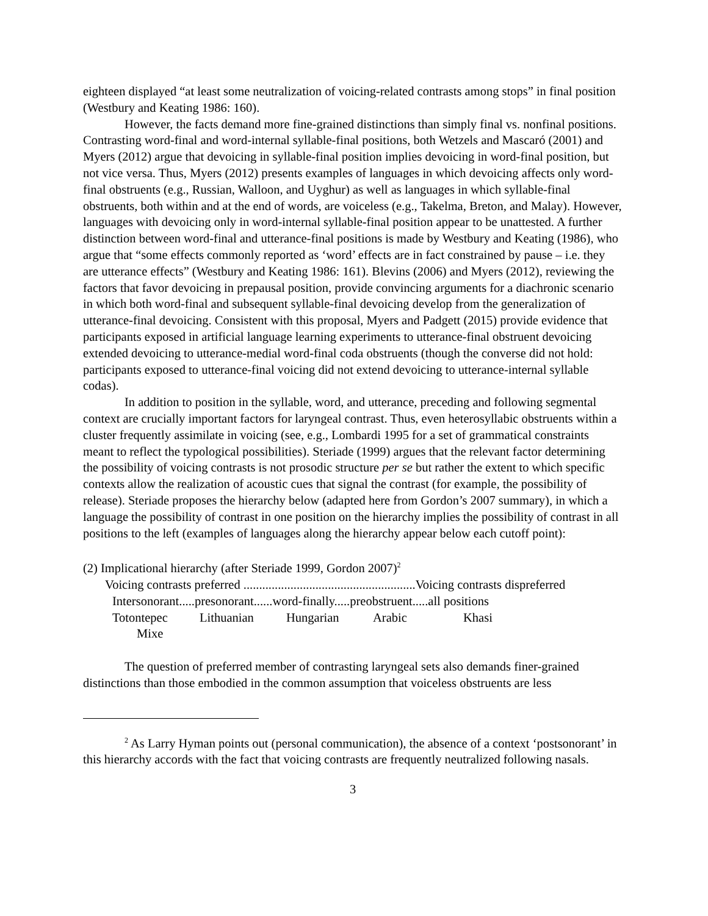eighteen displayed “at least some neutralization of voicing-related contrasts among stops” in final position (Westbury and Keating 1986: 160).
However, the facts demand more fine-grained distinctions than simply final vs. nonfinal positions. Contrasting word-final and word-internal syllable-final positions, both Wetzels and Mascaró (2001) and Myers (2012) argue that devoicing in syllable-final position implies devoicing in word-final position, but not vice versa. Thus, Myers (2012) presents examples of languages in which devoicing affects only word-final obstruents (e.g., Russian, Walloon, and Uyghur) as well as languages in which syllable-final obstruents, both within and at the end of words, are voiceless (e.g., Takelma, Breton, and Malay). However, languages with devoicing only in word-internal syllable-final position appear to be unattested. A further distinction between word-final and utterance-final positions is made by Westbury and Keating (1986), who argue that “some effects commonly reported as ‘word’ effects are in fact constrained by pause – i.e. they are utterance effects” (Westbury and Keating 1986: 161). Blevins (2006) and Myers (2012), reviewing the factors that favor devoicing in prepausal position, provide convincing arguments for a diachronic scenario in which both word-final and subsequent syllable-final devoicing develop from the generalization of utterance-final devoicing. Consistent with this proposal, Myers and Padgett (2015) provide evidence that participants exposed in artificial language learning experiments to utterance-final obstruent devoicing extended devoicing to utterance-medial word-final coda obstruents (though the converse did not hold: participants exposed to utterance-final voicing did not extend devoicing to utterance-internal syllable codas).
In addition to position in the syllable, word, and utterance, preceding and following segmental context are crucially important factors for laryngeal contrast. Thus, even heterosyllabic obstruents within a cluster frequently assimilate in voicing (see, e.g., Lombardi 1995 for a set of grammatical constraints meant to reflect the typological possibilities). Steriade (1999) argues that the relevant factor determining the possibility of voicing contrasts is not prosodic structure per se but rather the extent to which specific contexts allow the realization of acoustic cues that signal the contrast (for example, the possibility of release). Steriade proposes the hierarchy below (adapted here from Gordon’s 2007 summary), in which a language the possibility of contrast in one position on the hierarchy implies the possibility of contrast in all positions to the left (examples of languages along the hierarchy appear below each cutoff point):
(2) Implicational hierarchy (after Steriade 1999, Gordon 2007)<sup>2</sup>
Voicing contrasts preferred .......................................................Voicing contrasts dispreferred
Intersonorant.....presonorant......word-finally.....preobstruent.....all positions
Totontepec Lithuanian Hungarian Arabic Khasi
Mixe
The question of preferred member of contrasting laryngeal sets also demands finer-grained distinctions than those embodied in the common assumption that voiceless obstruents are less
<sup>2</sup> As Larry Hyman points out (personal communication), the absence of a context ‘postsonorant’ in this hierarchy accords with the fact that voicing contrasts are frequently neutralized following nasals.
3